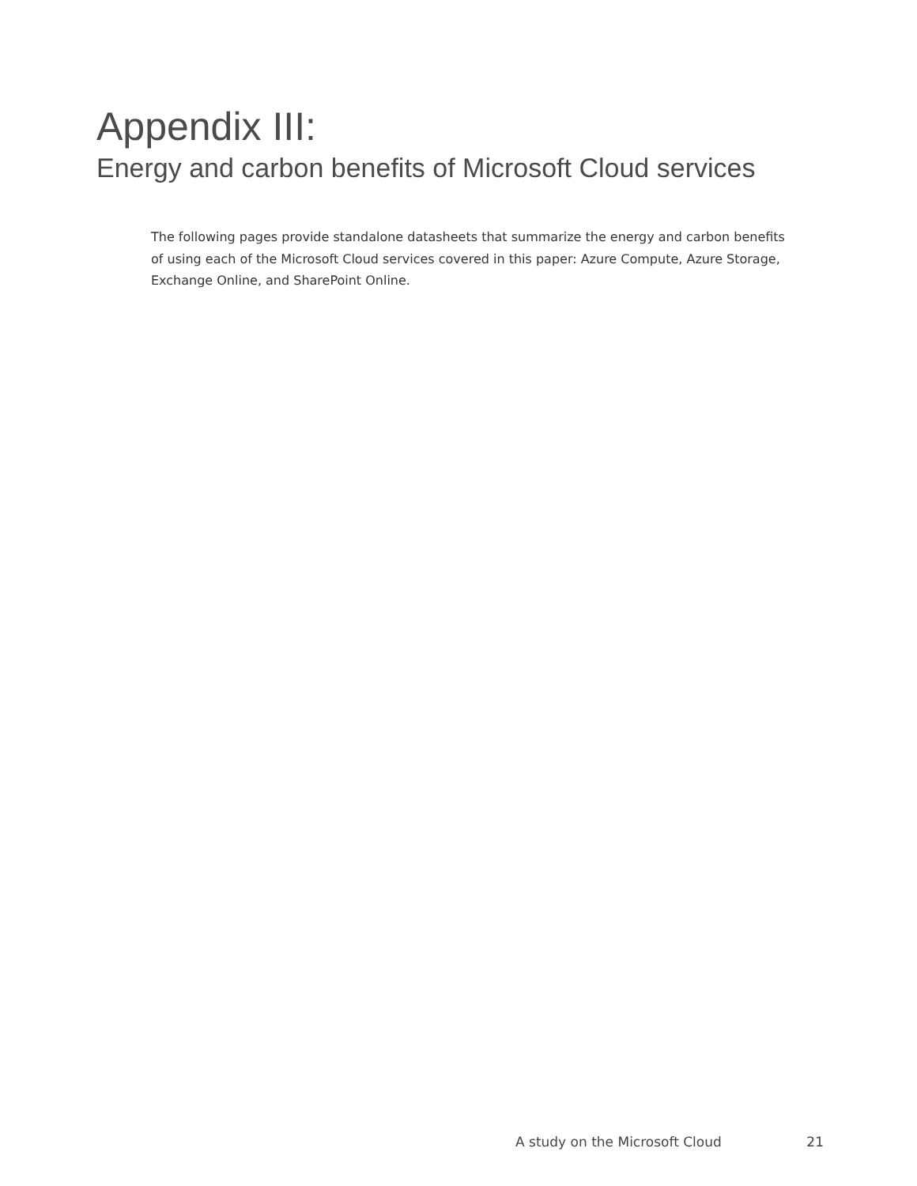Appendix III:
Energy and carbon benefits of Microsoft Cloud services
The following pages provide standalone datasheets that summarize the energy and carbon benefits of using each of the Microsoft Cloud services covered in this paper: Azure Compute, Azure Storage, Exchange Online, and SharePoint Online.
A study on the Microsoft Cloud 21